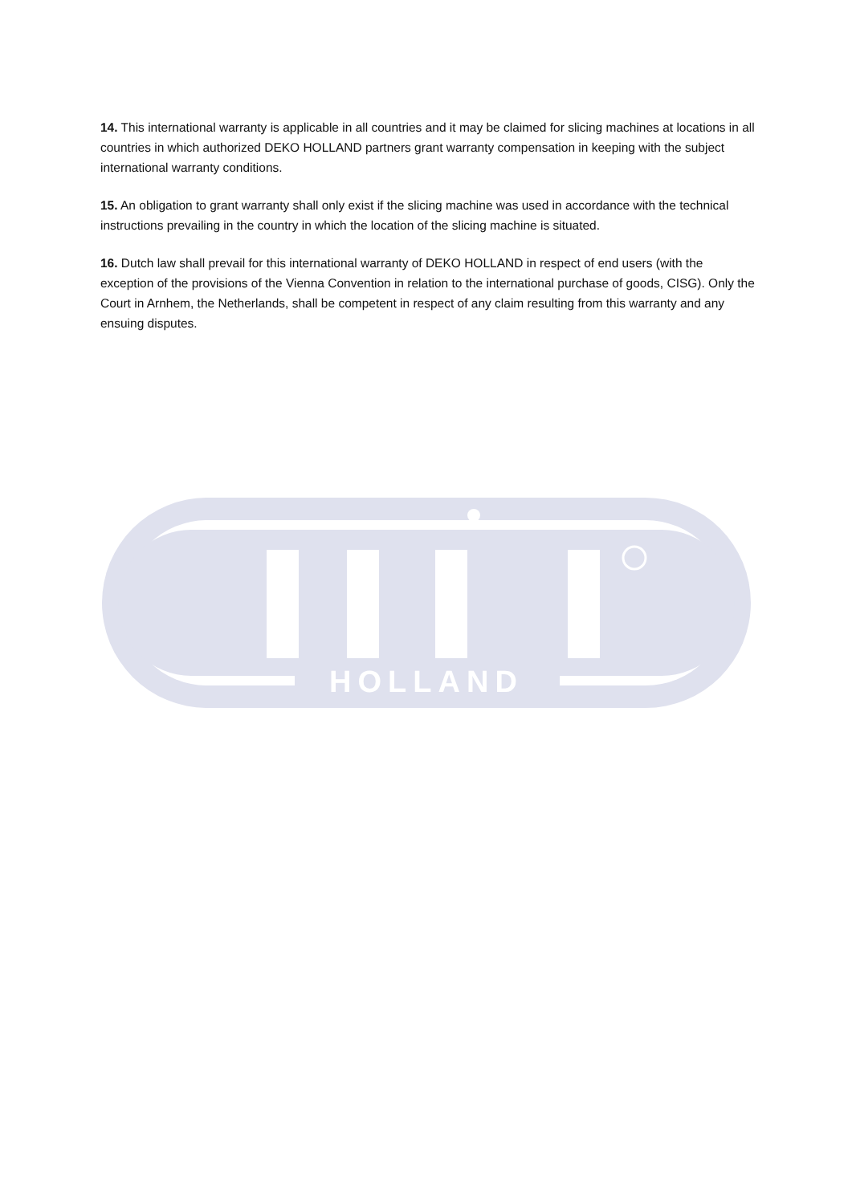14. This international warranty is applicable in all countries and it may be claimed for slicing machines at locations in all countries in which authorized DEKO HOLLAND partners grant warranty compensation in keeping with the subject international warranty conditions.
15. An obligation to grant warranty shall only exist if the slicing machine was used in accordance with the technical instructions prevailing in the country in which the location of the slicing machine is situated.
16. Dutch law shall prevail for this international warranty of DEKO HOLLAND in respect of end users (with the exception of the provisions of the Vienna Convention in relation to the international purchase of goods, CISG). Only the Court in Arnhem, the Netherlands, shall be competent in respect of any claim resulting from this warranty and any ensuing disputes.
HOLLAND